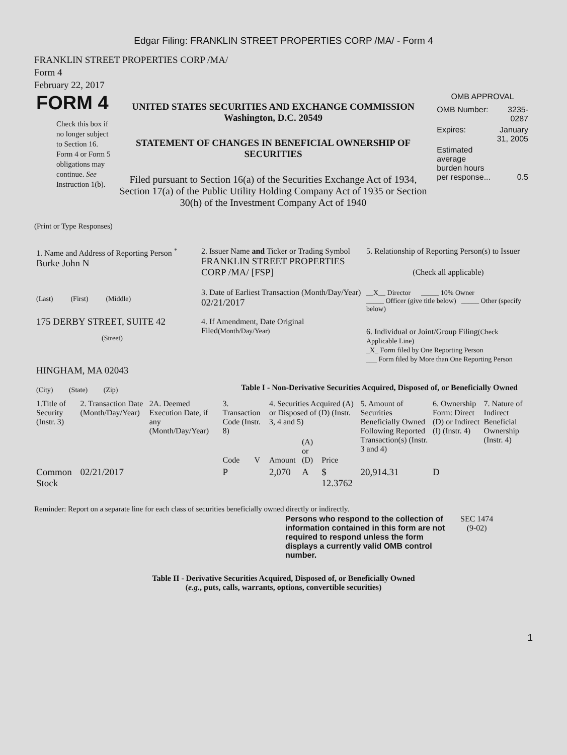Edgar Filing: FRANKLIN STREET PROPERTIES CORP /MA/ - Form 4
FRANKLIN STREET PROPERTIES CORP /MA/
Form 4
February 22, 2017
| FORM 4 Check this box if no longer subject to Section 16. Form 4 or Form 5 obligations may continue. See Instruction 1(b). | UNITED STATES SECURITIES AND EXCHANGE COMMISSION Washington, D.C. 20549 STATEMENT OF CHANGES IN BENEFICIAL OWNERSHIP OF SECURITIES Filed pursuant to Section 16(a) of the Securities Exchange Act of 1934, Section 17(a) of the Public Utility Holding Company Act of 1935 or Section 30(h) of the Investment Company Act of 1940 | OMB APPROVAL / OMB Number: / 3235-0287 / / Expires: / January 31, 2005 / / Estimated average burden hours per response... / 0.5 / |
(Print or Type Responses)
| 1. Name and Address of Reporting Person <sup>*</sup> Burke John N (Last) (First) (Middle) 175 DERBY STREET, SUITE 42 (Street) HINGHAM, MA 02043 (City) (State) (Zip) | 2. Issuer Name and Ticker or Trading Symbol FRANKLIN STREET PROPERTIES CORP /MA/ [FSP] 3. Date of Earliest Transaction (Month/Day/Year) 02/21/2017 4. If Amendment, Date Original Filed (Month/Day/Year) | 5. Relationship of Reporting Person(s) to Issuer (Check all applicable) __X__ Director _____ 10% Owner _____ Officer (give title below) _____ Other (specify below) 6. Individual or Joint/Group Filing (Check Applicable Line) _X_ Form filed by One Reporting Person ___ Form filed by More than One Reporting Person |
Table I - Non-Derivative Securities Acquired, Disposed of, or Beneficially Owned
| 1.Title of Security (Instr. 3) | 2. Transaction Date (Month/Day/Year) | 2A. Deemed Execution Date, if any (Month/Day/Year) | 3. Transaction Code (Instr. 8) | | 4. Securities Acquired (A) or Disposed of (D) (Instr. 3, 4 and 5) | | | 5. Amount of Securities Beneficially Owned Following Reported Transaction(s) (Instr. 3 and 4) | 6. Ownership Form: Direct (D) or Indirect (I) (Instr. 4) | 7. Nature of Indirect Beneficial Ownership (Instr. 4) |
| --- | --- | --- | --- | --- | --- | --- | --- | --- | --- | --- |
| | | | Code | V | Amount | (A) or (D) | Price | | | |
| Common Stock | 02/21/2017 | | P | | 2,070 | A | $ 12.3762 | 20,914.31 | D | |
Reminder: Report on a separate line for each class of securities beneficially owned directly or indirectly.
| Persons who respond to the collection of information contained in this form are not required to respond unless the form displays a currently valid OMB control number. | SEC 1474 (9-02) |
Table II - Derivative Securities Acquired, Disposed of, or Beneficially Owned
(e.g., puts, calls, warrants, options, convertible securities)
1